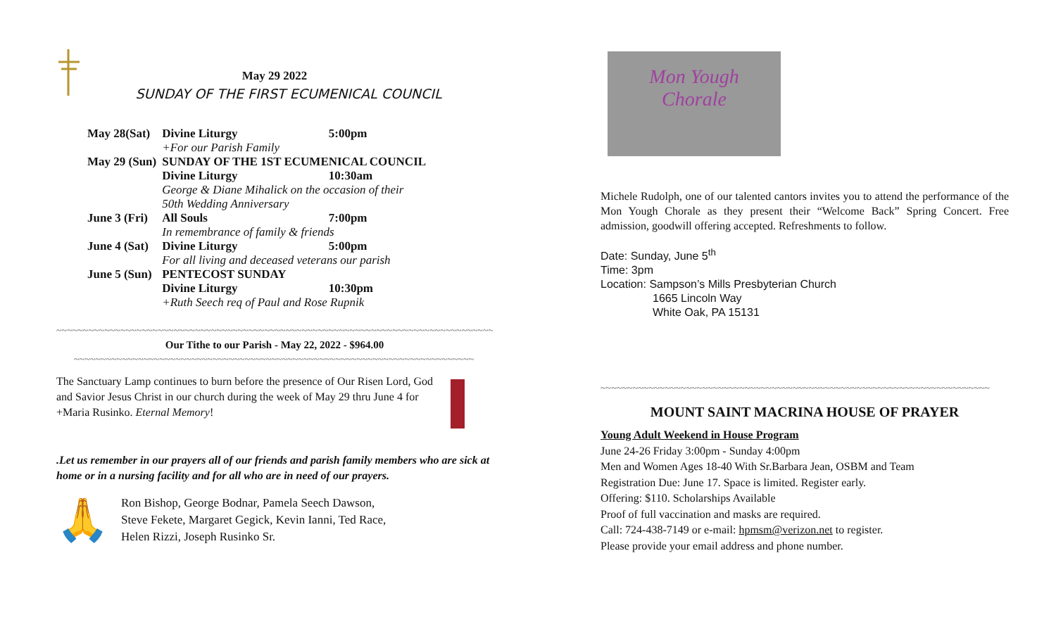May 29 2022
SUNDAY OF THE FIRST ECUMENICAL COUNCIL
| May 28(Sat) | Divine Liturgy | 5:00pm |
| | +For our Parish Family | |
| May 29 (Sun) | SUNDAY OF THE 1ST ECUMENICAL COUNCIL | |
| | Divine Liturgy | 10:30am |
| | George & Diane Mihalick on the occasion of their 50th Wedding Anniversary | |
| June 3 (Fri) | All Souls | 7:00pm |
| | In remembrance of family & friends | |
| June 4 (Sat) | Divine Liturgy | 5:00pm |
| | For all living and deceased veterans our parish | |
| June 5 (Sun) | PENTECOST SUNDAY | |
| | Divine Liturgy | 10:30pm |
| | +Ruth Seech req of Paul and Rose Rupnik | |
~~~~~~~~~~~~~~~~~~~~~~~~~~~~~~~~~~~~~~~~~~~~~~~~~~~~~~~~~~~~~~~~~~~~~~~~~~~~~~~~~~~~~~~
Our Tithe to our Parish - May 22, 2022 - $964.00
~~~~~~~~~~~~~~~~~~~~~~~~~~~~~~~~~~~~~~~~~~~~~~~~~~~~~~~~~~~~~~~~~~~~~~~~~~~
The Sanctuary Lamp continues to burn before the presence of Our Risen Lord, God and Savior Jesus Christ in our church during the week of May 29 thru June 4 for +Maria Rusinko. Eternal Memory!
.Let us remember in our prayers all of our friends and parish family members who are sick at home or in a nursing facility and for all who are in need of our prayers.
🙏
Ron Bishop, George Bodnar, Pamela Seech Dawson,
Steve Fekete, Margaret Gegick, Kevin Ianni, Ted Race,
Helen Rizzi, Joseph Rusinko Sr.
Mon Yough
Chorale
Michele Rudolph, one of our talented cantors invites you to attend the performance of the Mon Yough Chorale as they present their “Welcome Back” Spring Concert. Free admission, goodwill offering accepted. Refreshments to follow.
Date: Sunday, June 5<sup>th</sup>
Time: 3pm
Location: Sampson’s Mills Presbyterian Church
1665 Lincoln Way
White Oak, PA 15131
~~~~~~~~~~~~~~~~~~~~~~~~~~~~~~~~~~~~~~~~~~~~~~~~~~~~~~~~~~~~~~~~~~~~~~~~~
MOUNT SAINT MACRINA HOUSE OF PRAYER
Young Adult Weekend in House Program
June 24-26 Friday 3:00pm - Sunday 4:00pm
Men and Women Ages 18-40 With Sr.Barbara Jean, OSBM and Team
Registration Due: June 17. Space is limited. Register early.
Offering: $110. Scholarships Available
Proof of full vaccination and masks are required.
Call: 724-438-7149 or e-mail: hpmsm@verizon.net to register.
Please provide your email address and phone number.